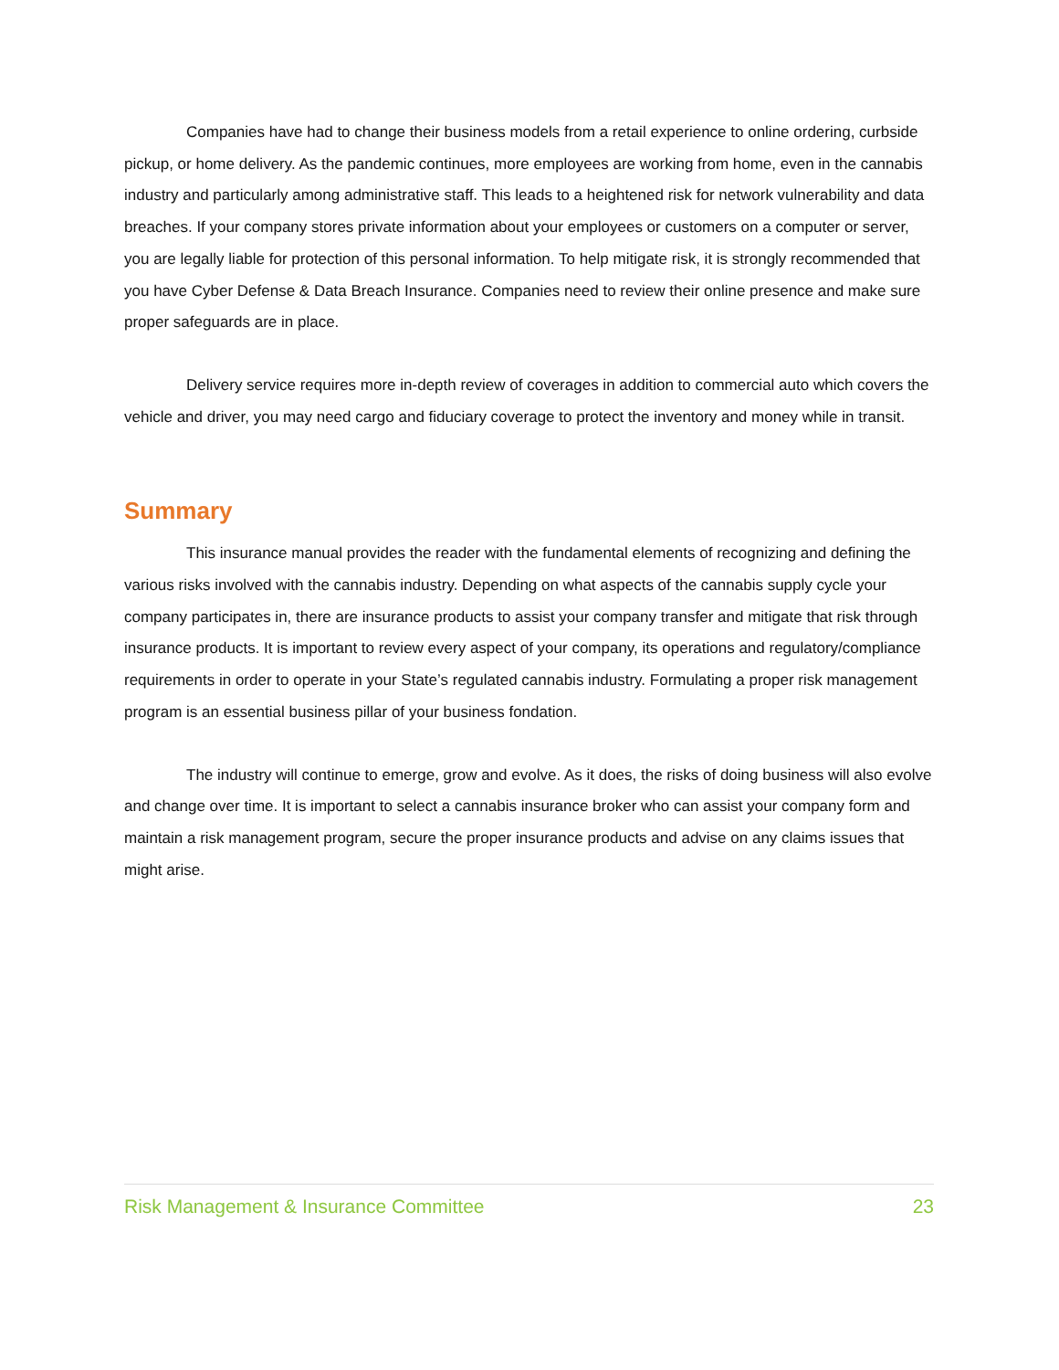Companies have had to change their business models from a retail experience to online ordering, curbside pickup, or home delivery. As the pandemic continues, more employees are working from home, even in the cannabis industry and particularly among administrative staff. This leads to a heightened risk for network vulnerability and data breaches. If your company stores private information about your employees or customers on a computer or server, you are legally liable for protection of this personal information. To help mitigate risk, it is strongly recommended that you have Cyber Defense & Data Breach Insurance. Companies need to review their online presence and make sure proper safeguards are in place.
Delivery service requires more in-depth review of coverages in addition to commercial auto which covers the vehicle and driver, you may need cargo and fiduciary coverage to protect the inventory and money while in transit.
Summary
This insurance manual provides the reader with the fundamental elements of recognizing and defining the various risks involved with the cannabis industry. Depending on what aspects of the cannabis supply cycle your company participates in, there are insurance products to assist your company transfer and mitigate that risk through insurance products. It is important to review every aspect of your company, its operations and regulatory/compliance requirements in order to operate in your State’s regulated cannabis industry. Formulating a proper risk management program is an essential business pillar of your business fondation.
The industry will continue to emerge, grow and evolve. As it does, the risks of doing business will also evolve and change over time. It is important to select a cannabis insurance broker who can assist your company form and maintain a risk management program, secure the proper insurance products and advise on any claims issues that might arise.
Risk Management & Insurance Committee 23